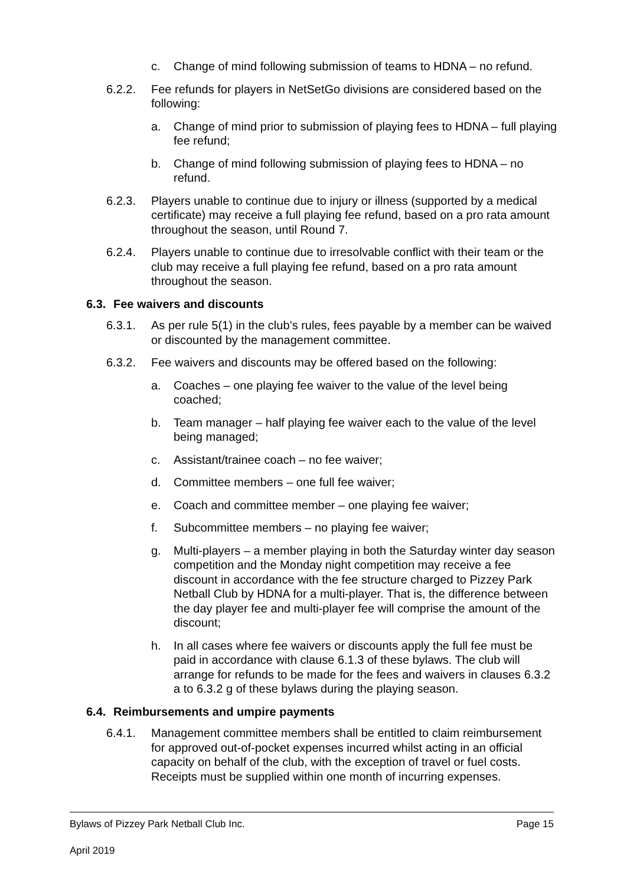c. Change of mind following submission of teams to HDNA – no refund.
6.2.2. Fee refunds for players in NetSetGo divisions are considered based on the following:
a. Change of mind prior to submission of playing fees to HDNA – full playing fee refund;
b. Change of mind following submission of playing fees to HDNA – no refund.
6.2.3. Players unable to continue due to injury or illness (supported by a medical certificate) may receive a full playing fee refund, based on a pro rata amount throughout the season, until Round 7.
6.2.4. Players unable to continue due to irresolvable conflict with their team or the club may receive a full playing fee refund, based on a pro rata amount throughout the season.
6.3. Fee waivers and discounts
6.3.1. As per rule 5(1) in the club’s rules, fees payable by a member can be waived or discounted by the management committee.
6.3.2. Fee waivers and discounts may be offered based on the following:
a. Coaches – one playing fee waiver to the value of the level being coached;
b. Team manager – half playing fee waiver each to the value of the level being managed;
c. Assistant/trainee coach – no fee waiver;
d. Committee members – one full fee waiver;
e. Coach and committee member – one playing fee waiver;
f. Subcommittee members – no playing fee waiver;
g. Multi-players – a member playing in both the Saturday winter day season competition and the Monday night competition may receive a fee discount in accordance with the fee structure charged to Pizzey Park Netball Club by HDNA for a multi-player. That is, the difference between the day player fee and multi-player fee will comprise the amount of the discount;
h. In all cases where fee waivers or discounts apply the full fee must be paid in accordance with clause 6.1.3 of these bylaws. The club will arrange for refunds to be made for the fees and waivers in clauses 6.3.2 a to 6.3.2 g of these bylaws during the playing season.
6.4. Reimbursements and umpire payments
6.4.1. Management committee members shall be entitled to claim reimbursement for approved out-of-pocket expenses incurred whilst acting in an official capacity on behalf of the club, with the exception of travel or fuel costs. Receipts must be supplied within one month of incurring expenses.
Bylaws of Pizzey Park Netball Club Inc. Page 15
April 2019